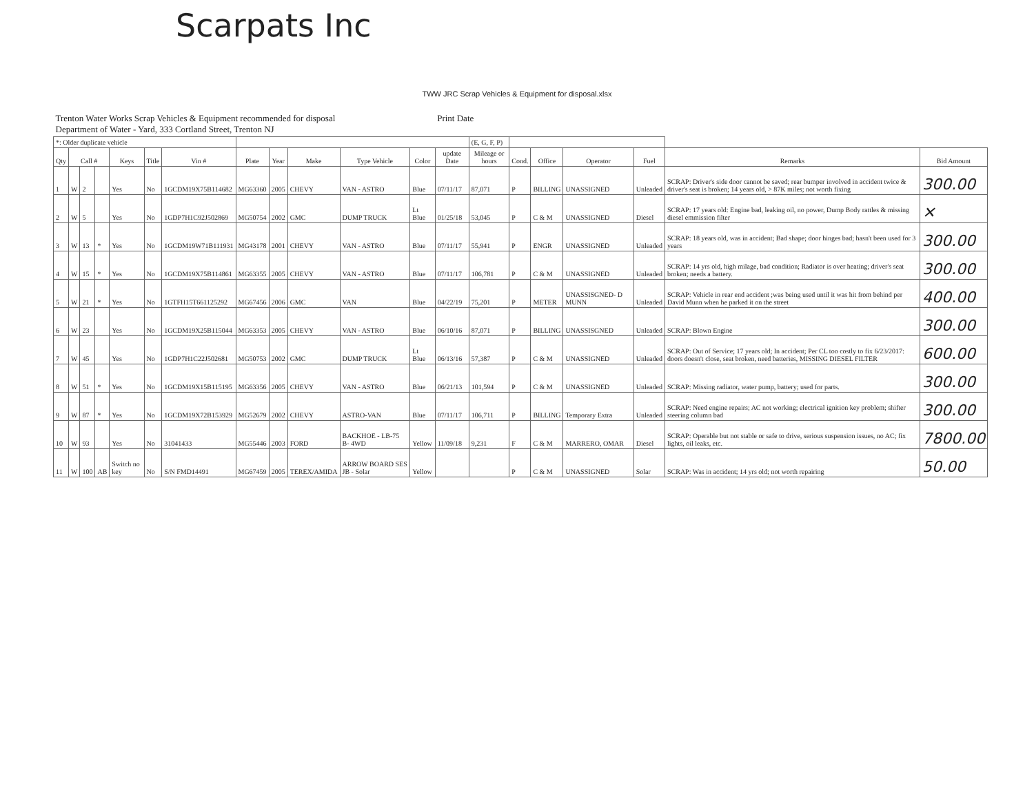Scarpats Inc
TWW JRC Scrap Vehicles & Equipment for disposal.xlsx
| Trenton Water Works Scrap Vehicles & Equipment recommended for disposal Department of Water - Yard, 333 Cortland Street, Trenton NJ | | | | | | | | | | | | Print Date | | | | | | | |
| *: Older duplicate vehicle | | | | | | | | | | | | | (E, G, F, P) | | | | | | |
| Qty | Call # | | | Keys | Title | Vin # | Plate | Year | Make | Type Vehicle | Color | update Date | Mileage or hours | Cond. | Office | Operator | Fuel | Remarks | Bid Amount |
| 1 | W | 2 | | Yes | No | 1GCDM19X75B114682 | MG63360 | 2005 | CHEVY | VAN - ASTRO | Blue | 07/11/17 | 87,071 | P | BILLING | UNASSIGNED | Unleaded | SCRAP: Driver's side door cannot be saved; rear bumper involved in accident twice & driver's seat is broken; 14 years old, > 87K miles; not worth fixing | 300.00 |
| 2 | W | 5 | | Yes | No | 1GDP7H1C92J502869 | MG50754 | 2002 | GMC | DUMP TRUCK | Lt Blue | 01/25/18 | 53,045 | P | C & M | UNASSIGNED | Diesel | SCRAP: 17 years old: Engine bad, leaking oil, no power, Dump Body rattles & missing diesel emmission filter | ✕ |
| 3 | W | 13 | * | Yes | No | 1GCDM19W71B111931 | MG43178 | 2001 | CHEVY | VAN - ASTRO | Blue | 07/11/17 | 55,941 | P | ENGR | UNASSIGNED | Unleaded | SCRAP: 18 years old, was in accident; Bad shape; door hinges bad; hasn't been used for 3 years | 300.00 |
| 4 | W | 15 | * | Yes | No | 1GCDM19X75B114861 | MG63355 | 2005 | CHEVY | VAN - ASTRO | Blue | 07/11/17 | 106,781 | P | C & M | UNASSIGNED | Unleaded | SCRAP: 14 yrs old, high milage, bad condition; Radiator is over heating; driver's seat broken; needs a battery. | 300.00 |
| 5 | W | 21 | * | Yes | No | 1GTFH15T661125292 | MG67456 | 2006 | GMC | VAN | Blue | 04/22/19 | 75,201 | P | METER | UNASSISGNED- D MUNN | Unleaded | SCRAP: Vehicle in rear end accident ;was being used until it was hit from behind per David Munn when he parked it on the street | 400.00 |
| 6 | W | 23 | | Yes | No | 1GCDM19X25B115044 | MG63353 | 2005 | CHEVY | VAN - ASTRO | Blue | 06/10/16 | 87,071 | P | BILLING | UNASSISGNED | Unleaded | SCRAP: Blown Engine | 300.00 |
| 7 | W | 45 | | Yes | No | 1GDP7H1C22J502681 | MG50753 | 2002 | GMC | DUMP TRUCK | Lt Blue | 06/13/16 | 57,387 | P | C & M | UNASSIGNED | Unleaded | SCRAP: Out of Service; 17 years old; In accident; Per CL too costly to fix 6/23/2017: doors doesn't close, seat broken, need batteries, MISSING DIESEL FILTER | 600.00 |
| 8 | W | 51 | * | Yes | No | 1GCDM19X15B115195 | MG63356 | 2005 | CHEVY | VAN - ASTRO | Blue | 06/21/13 | 101,594 | P | C & M | UNASSIGNED | Unleaded | SCRAP: Missing radiator, water pump, battery; used for parts. | 300.00 |
| 9 | W | 87 | * | Yes | No | 1GCDM19X72B153929 | MG52679 | 2002 | CHEVY | ASTRO-VAN | Blue | 07/11/17 | 106,711 | P | BILLING | Temporary Extra | Unleaded | SCRAP: Need engine repairs; AC not working; electrical ignition key problem; shifter steering column bad | 300.00 |
| 10 | W | 93 | | Yes | No | 31041433 | MG55446 | 2003 | FORD | BACKHOE - LB-75 B- 4WD | Yellow | 11/09/18 | 9,231 | F | C & M | MARRERO, OMAR | Diesel | SCRAP: Operable but not stable or safe to drive, serious suspension issues, no AC; fix lights, oil leaks, etc. | 7800.00 |
| 11 | W | 100 | AB | Switch no key | No | S/N FMD14491 | MG67459 | 2005 | TEREX/AMIDA | ARROW BOARD SES JB - Solar | Yellow | | | P | C & M | UNASSIGNED | Solar | SCRAP: Was in accident; 14 yrs old; not worth repairing | 50.00 |